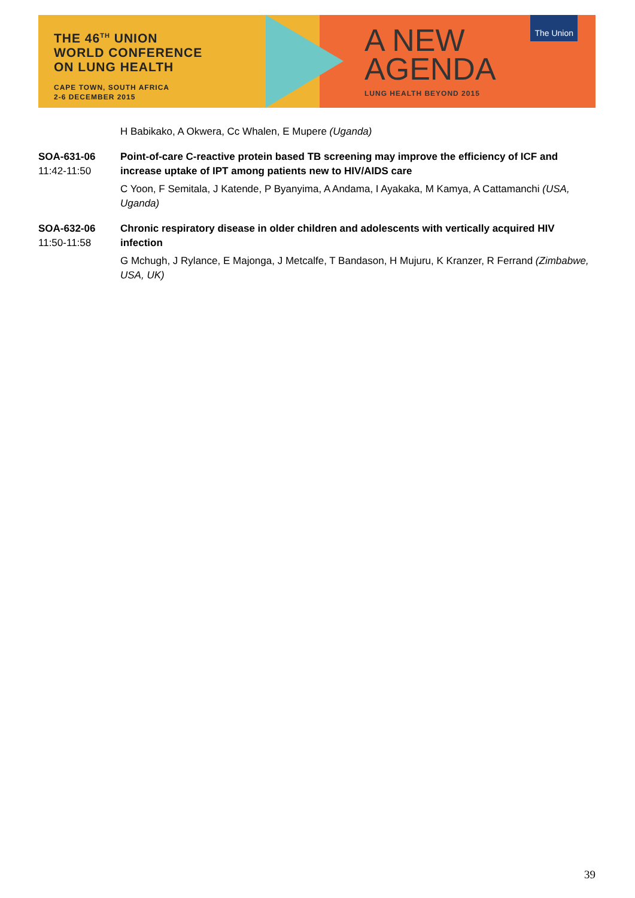THE 46<sup>TH</sup> UNION
WORLD CONFERENCE
ON LUNG HEALTH
CAPE TOWN, SOUTH AFRICA
2-6 DECEMBER 2015
A NEW
AGENDA
LUNG HEALTH BEYOND 2015
The Union
H Babikako, A Okwera, Cc Whalen, E Mupere (Uganda)
SOA-631-06
11:42-11:50
Point-of-care C-reactive protein based TB screening may improve the efficiency of ICF and increase uptake of IPT among patients new to HIV/AIDS care
C Yoon, F Semitala, J Katende, P Byanyima, A Andama, I Ayakaka, M Kamya, A Cattamanchi (USA, Uganda)
SOA-632-06
11:50-11:58
Chronic respiratory disease in older children and adolescents with vertically acquired HIV infection
G Mchugh, J Rylance, E Majonga, J Metcalfe, T Bandason, H Mujuru, K Kranzer, R Ferrand (Zimbabwe, USA, UK)
39